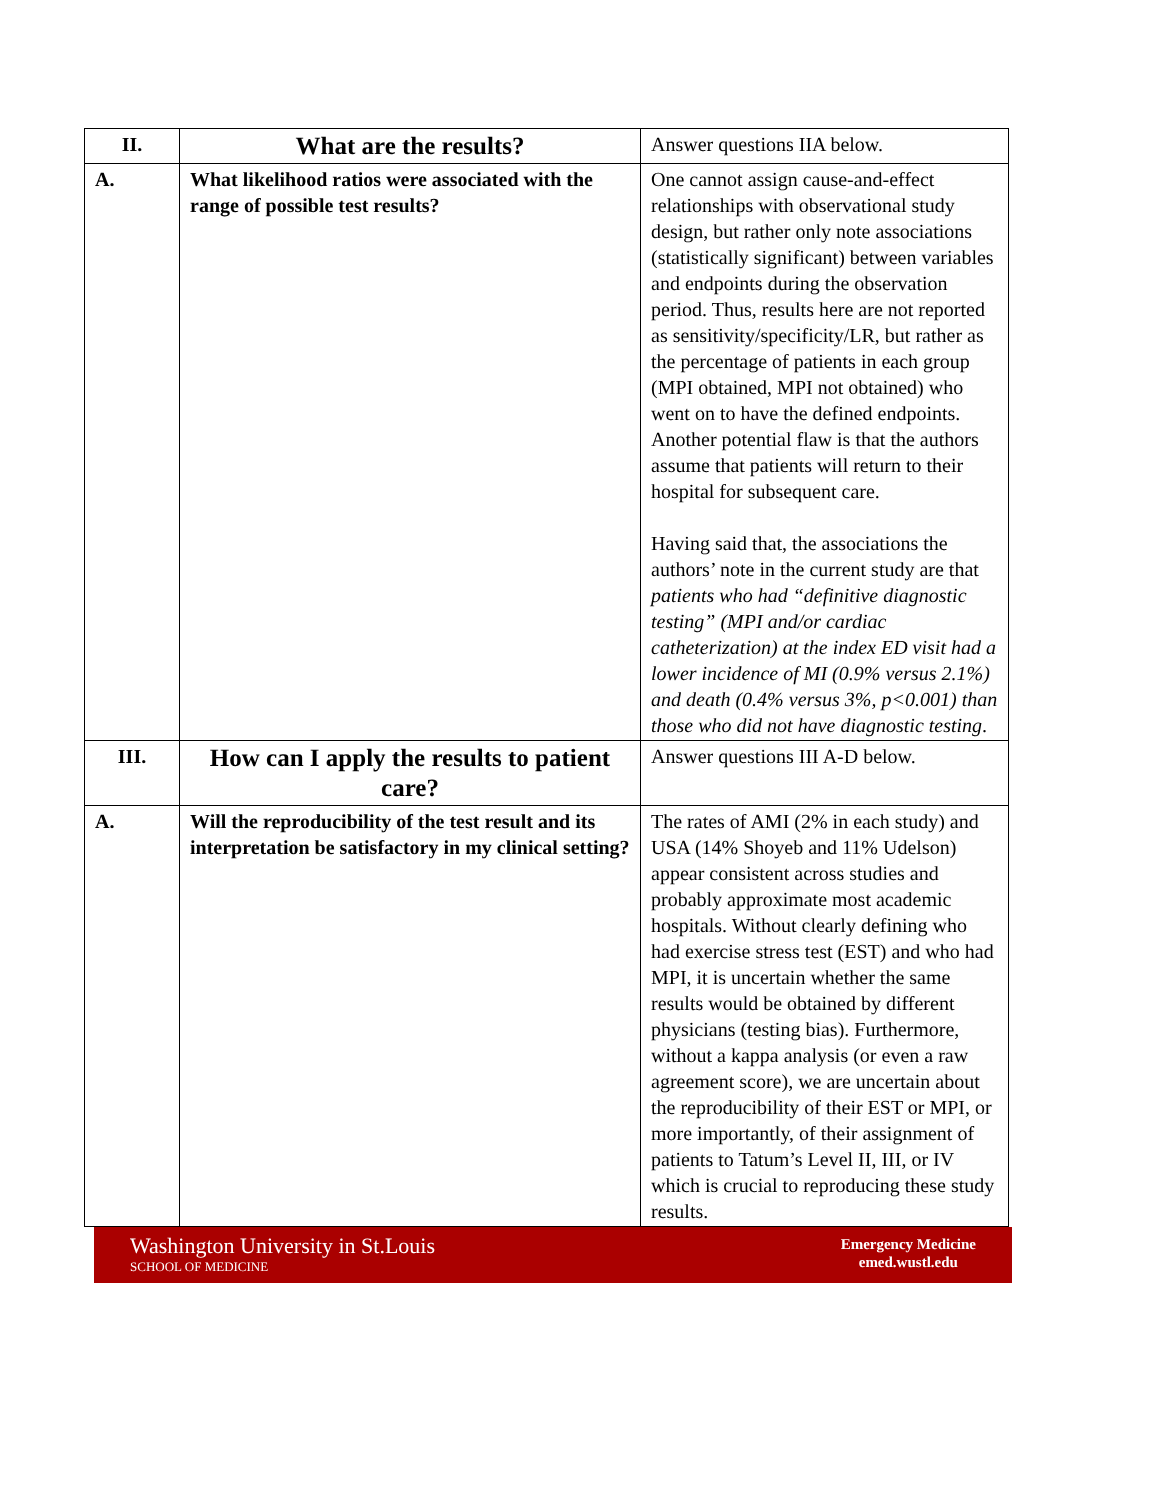| II. | What are the results? | Answer questions IIA below. |
| A. | What likelihood ratios were associated with the range of possible test results? | One cannot assign cause-and-effect relationships with observational study design, but rather only note associations (statistically significant) between variables and endpoints during the observation period. Thus, results here are not reported as sensitivity/specificity/LR, but rather as the percentage of patients in each group (MPI obtained, MPI not obtained) who went on to have the defined endpoints. Another potential flaw is that the authors assume that patients will return to their hospital for subsequent care. Having said that, the associations the authors’ note in the current study are that patients who had “definitive diagnostic testing” (MPI and/or cardiac catheterization) at the index ED visit had a lower incidence of MI (0.9% versus 2.1%) and death (0.4% versus 3%, p<0.001) than those who did not have diagnostic testing . |
| III. | How can I apply the results to patient care? | Answer questions III A-D below. |
| A. | Will the reproducibility of the test result and its interpretation be satisfactory in my clinical setting? | The rates of AMI (2% in each study) and USA (14% Shoyeb and 11% Udelson) appear consistent across studies and probably approximate most academic hospitals. Without clearly defining who had exercise stress test (EST) and who had MPI, it is uncertain whether the same results would be obtained by different physicians (testing bias). Furthermore, without a kappa analysis (or even a raw agreement score), we are uncertain about the reproducibility of their EST or MPI, or more importantly, of their assignment of patients to Tatum’s Level II, III, or IV which is crucial to reproducing these study results. |
Washington University in St.Louis
SCHOOL OF MEDICINE
Emergency Medicine
emed.wustl.edu